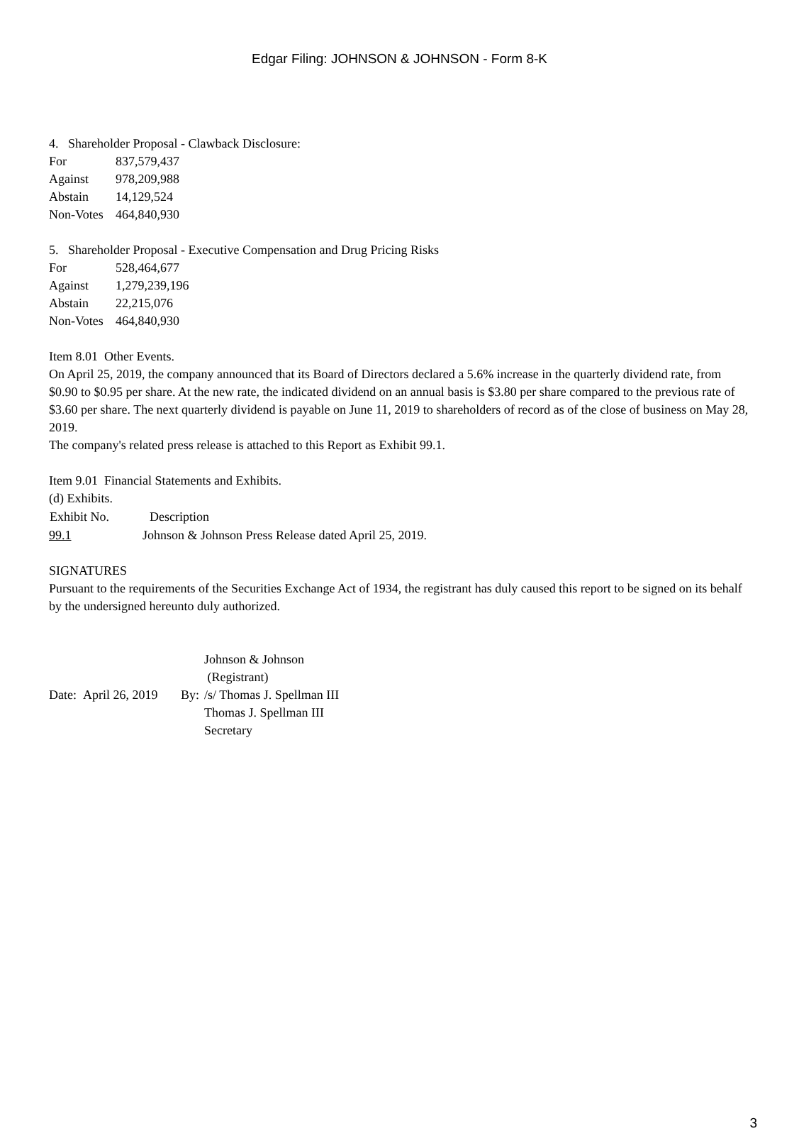Edgar Filing: JOHNSON & JOHNSON - Form 8-K
4. Shareholder Proposal - Clawback Disclosure:
| For | 837,579,437 |
| Against | 978,209,988 |
| Abstain | 14,129,524 |
| Non-Votes | 464,840,930 |
5. Shareholder Proposal - Executive Compensation and Drug Pricing Risks
| For | 528,464,677 |
| Against | 1,279,239,196 |
| Abstain | 22,215,076 |
| Non-Votes | 464,840,930 |
Item 8.01 Other Events.
On April 25, 2019, the company announced that its Board of Directors declared a 5.6% increase in the quarterly dividend rate, from $0.90 to $0.95 per share. At the new rate, the indicated dividend on an annual basis is $3.80 per share compared to the previous rate of $3.60 per share. The next quarterly dividend is payable on June 11, 2019 to shareholders of record as of the close of business on May 28, 2019.
The company's related press release is attached to this Report as Exhibit 99.1.
Item 9.01 Financial Statements and Exhibits.
(d) Exhibits.
| Exhibit No. | Description |
| --- | --- |
| 99.1 | Johnson & Johnson Press Release dated April 25, 2019. |
SIGNATURES
Pursuant to the requirements of the Securities Exchange Act of 1934, the registrant has duly caused this report to be signed on its behalf by the undersigned hereunto duly authorized.
| | | Johnson & Johnson |
| | | (Registrant) |
| Date: April 26, 2019 | By: | /s/ Thomas J. Spellman III |
| | | Thomas J. Spellman III |
| | | Secretary |
3